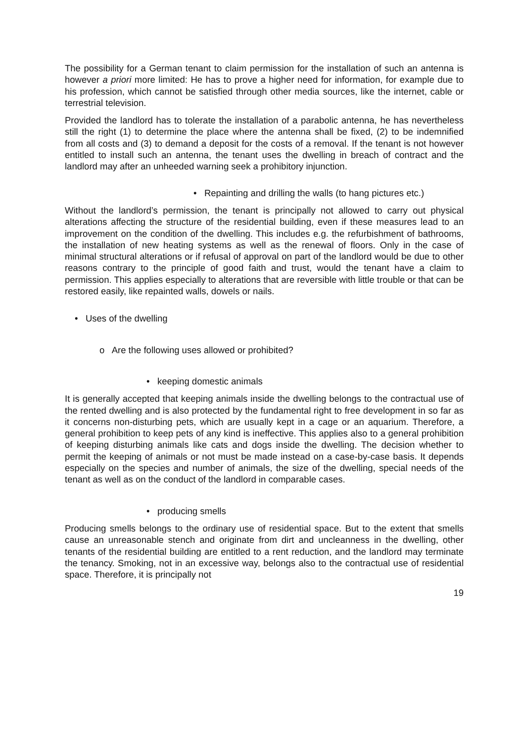The possibility for a German tenant to claim permission for the installation of such an antenna is however a priori more limited: He has to prove a higher need for information, for example due to his profession, which cannot be satisfied through other media sources, like the internet, cable or terrestrial television.
Provided the landlord has to tolerate the installation of a parabolic antenna, he has nevertheless still the right (1) to determine the place where the antenna shall be fixed, (2) to be indemnified from all costs and (3) to demand a deposit for the costs of a removal. If the tenant is not however entitled to install such an antenna, the tenant uses the dwelling in breach of contract and the landlord may after an unheeded warning seek a prohibitory injunction.
• Repainting and drilling the walls (to hang pictures etc.)
Without the landlord’s permission, the tenant is principally not allowed to carry out physical alterations affecting the structure of the residential building, even if these measures lead to an improvement on the condition of the dwelling. This includes e.g. the refurbishment of bathrooms, the installation of new heating systems as well as the renewal of floors. Only in the case of minimal structural alterations or if refusal of approval on part of the landlord would be due to other reasons contrary to the principle of good faith and trust, would the tenant have a claim to permission. This applies especially to alterations that are reversible with little trouble or that can be restored easily, like repainted walls, dowels or nails.
• Uses of the dwelling
o Are the following uses allowed or prohibited?
• keeping domestic animals
It is generally accepted that keeping animals inside the dwelling belongs to the contractual use of the rented dwelling and is also protected by the fundamental right to free development in so far as it concerns non-disturbing pets, which are usually kept in a cage or an aquarium. Therefore, a general prohibition to keep pets of any kind is ineffective. This applies also to a general prohibition of keeping disturbing animals like cats and dogs inside the dwelling. The decision whether to permit the keeping of animals or not must be made instead on a case-by-case basis. It depends especially on the species and number of animals, the size of the dwelling, special needs of the tenant as well as on the conduct of the landlord in comparable cases.
• producing smells
Producing smells belongs to the ordinary use of residential space. But to the extent that smells cause an unreasonable stench and originate from dirt and uncleanness in the dwelling, other tenants of the residential building are entitled to a rent reduction, and the landlord may terminate the tenancy. Smoking, not in an excessive way, belongs also to the contractual use of residential space. Therefore, it is principally not
19